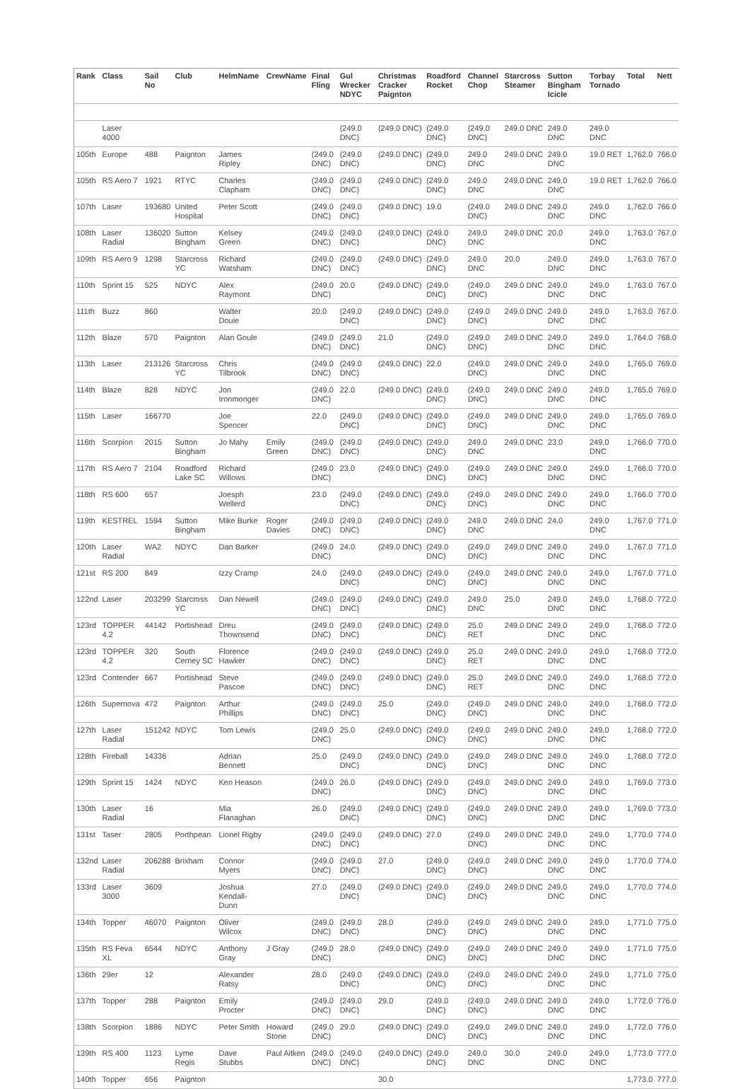| Rank | Class | Sail No | Club | HelmName | CrewName | Final Fling | Gul Wrecker NDYC | Christmas Cracker Paignton | Roadford Rocket | Channel Chop | Starcross Steamer | Sutton Bingham Icicle | Torbay Tornado | Total | Nett |
| --- | --- | --- | --- | --- | --- | --- | --- | --- | --- | --- | --- | --- | --- | --- | --- |
| | Laser 4000 | | | | | | (249.0 DNC) | (249.0 DNC) | (249.0 DNC) | (249.0 DNC) | 249.0 DNC | 249.0 DNC | 249.0 DNC | | |
| 105th | Europe | 488 | Paignton | James Ripley | | (249.0 DNC) | (249.0 DNC) | (249.0 DNC) | (249.0 DNC) | 249.0 DNC | 249.0 DNC | 249.0 DNC | 19.0 RET | 1,762.0 | 766.0 |
| 105th | RS Aero 7 | 1921 | RTYC | Charles Clapham | | (249.0 DNC) | (249.0 DNC) | (249.0 DNC) | (249.0 DNC) | 249.0 DNC | 249.0 DNC | 249.0 DNC | 19.0 RET | 1,762.0 | 766.0 |
| 107th | Laser | 193680 | United Hospital | Peter Scott | | (249.0 DNC) | (249.0 DNC) | (249.0 DNC) | 19.0 | (249.0 DNC) | 249.0 DNC | 249.0 DNC | 249.0 DNC | 1,762.0 | 766.0 |
| 108th | Laser Radial | 136020 | Sutton Bingham | Kelsey Green | | (249.0 DNC) | (249.0 DNC) | (249.0 DNC) | (249.0 DNC) | 249.0 DNC | 249.0 DNC | 20.0 | 249.0 DNC | 1,763.0 | 767.0 |
| 109th | RS Aero 9 | 1298 | Starcross YC | Richard Watsham | | (249.0 DNC) | (249.0 DNC) | (249.0 DNC) | (249.0 DNC) | 249.0 DNC | 20.0 | 249.0 DNC | 249.0 DNC | 1,763.0 | 767.0 |
| 110th | Sprint 15 | 525 | NDYC | Alex Raymont | | (249.0 DNC) | 20.0 | (249.0 DNC) | (249.0 DNC) | (249.0 DNC) | 249.0 DNC | 249.0 DNC | 249.0 DNC | 1,763.0 | 767.0 |
| 111th | Buzz | 860 | | Walter Douie | | 20.0 | (249.0 DNC) | (249.0 DNC) | (249.0 DNC) | (249.0 DNC) | 249.0 DNC | 249.0 DNC | 249.0 DNC | 1,763.0 | 767.0 |
| 112th | Blaze | 570 | Paignton | Alan Goule | | (249.0 DNC) | (249.0 DNC) | 21.0 | (249.0 DNC) | (249.0 DNC) | 249.0 DNC | 249.0 DNC | 249.0 DNC | 1,764.0 | 768.0 |
| 113th | Laser | 213126 | Starcross YC | Chris Tilbrook | | (249.0 DNC) | (249.0 DNC) | (249.0 DNC) | 22.0 | (249.0 DNC) | 249.0 DNC | 249.0 DNC | 249.0 DNC | 1,765.0 | 769.0 |
| 114th | Blaze | 828 | NDYC | Jon Ironmonger | | (249.0 DNC) | 22.0 | (249.0 DNC) | (249.0 DNC) | (249.0 DNC) | 249.0 DNC | 249.0 DNC | 249.0 DNC | 1,765.0 | 769.0 |
| 115th | Laser | 166770 | | Joe Spencer | | 22.0 | (249.0 DNC) | (249.0 DNC) | (249.0 DNC) | (249.0 DNC) | 249.0 DNC | 249.0 DNC | 249.0 DNC | 1,765.0 | 769.0 |
| 116th | Scorpion | 2015 | Sutton Bingham | Jo Mahy | Emily Green | (249.0 DNC) | (249.0 DNC) | (249.0 DNC) | (249.0 DNC) | 249.0 DNC | 249.0 DNC | 23.0 | 249.0 DNC | 1,766.0 | 770.0 |
| 117th | RS Aero 7 | 2104 | Roadford Lake SC | Richard Willows | | (249.0 DNC) | 23.0 | (249.0 DNC) | (249.0 DNC) | (249.0 DNC) | 249.0 DNC | 249.0 DNC | 249.0 DNC | 1,766.0 | 770.0 |
| 118th | RS 600 | 657 | | Joesph Wellerd | | 23.0 | (249.0 DNC) | (249.0 DNC) | (249.0 DNC) | (249.0 DNC) | 249.0 DNC | 249.0 DNC | 249.0 DNC | 1,766.0 | 770.0 |
| 119th | KESTREL | 1594 | Sutton Bingham | Mike Burke | Roger Davies | (249.0 DNC) | (249.0 DNC) | (249.0 DNC) | (249.0 DNC) | 249.0 DNC | 249.0 DNC | 24.0 | 249.0 DNC | 1,767.0 | 771.0 |
| 120th | Laser Radial | WA2 | NDYC | Dan Barker | | (249.0 DNC) | 24.0 | (249.0 DNC) | (249.0 DNC) | (249.0 DNC) | 249.0 DNC | 249.0 DNC | 249.0 DNC | 1,767.0 | 771.0 |
| 121st | RS 200 | 849 | | Izzy Cramp | | 24.0 | (249.0 DNC) | (249.0 DNC) | (249.0 DNC) | (249.0 DNC) | 249.0 DNC | 249.0 DNC | 249.0 DNC | 1,767.0 | 771.0 |
| 122nd | Laser | 203299 | Starcross YC | Dan Newell | | (249.0 DNC) | (249.0 DNC) | (249.0 DNC) | (249.0 DNC) | 249.0 DNC | 25.0 | 249.0 DNC | 249.0 DNC | 1,768.0 | 772.0 |
| 123rd | TOPPER 4.2 | 44142 | Portishead | Dreu Thownsend | | (249.0 DNC) | (249.0 DNC) | (249.0 DNC) | (249.0 DNC) | 25.0 RET | 249.0 DNC | 249.0 DNC | 249.0 DNC | 1,768.0 | 772.0 |
| 123rd | TOPPER 4.2 | 320 | South Cerney SC | Florence Hawker | | (249.0 DNC) | (249.0 DNC) | (249.0 DNC) | (249.0 DNC) | 25.0 RET | 249.0 DNC | 249.0 DNC | 249.0 DNC | 1,768.0 | 772.0 |
| 123rd | Contender | 667 | Portishead | Steve Pascoe | | (249.0 DNC) | (249.0 DNC) | (249.0 DNC) | (249.0 DNC) | 25.0 RET | 249.0 DNC | 249.0 DNC | 249.0 DNC | 1,768.0 | 772.0 |
| 126th | Supernova | 472 | Paignton | Arthur Phillips | | (249.0 DNC) | (249.0 DNC) | 25.0 | (249.0 DNC) | (249.0 DNC) | 249.0 DNC | 249.0 DNC | 249.0 DNC | 1,768.0 | 772.0 |
| 127th | Laser Radial | 151242 | NDYC | Tom Lewis | | (249.0 DNC) | 25.0 | (249.0 DNC) | (249.0 DNC) | (249.0 DNC) | 249.0 DNC | 249.0 DNC | 249.0 DNC | 1,768.0 | 772.0 |
| 128th | Fireball | 14336 | | Adrian Bennett | | 25.0 | (249.0 DNC) | (249.0 DNC) | (249.0 DNC) | (249.0 DNC) | 249.0 DNC | 249.0 DNC | 249.0 DNC | 1,768.0 | 772.0 |
| 129th | Sprint 15 | 1424 | NDYC | Ken Heason | | (249.0 DNC) | 26.0 | (249.0 DNC) | (249.0 DNC) | (249.0 DNC) | 249.0 DNC | 249.0 DNC | 249.0 DNC | 1,769.0 | 773.0 |
| 130th | Laser Radial | 16 | | Mia Flanaghan | | 26.0 | (249.0 DNC) | (249.0 DNC) | (249.0 DNC) | (249.0 DNC) | 249.0 DNC | 249.0 DNC | 249.0 DNC | 1,769.0 | 773.0 |
| 131st | Taser | 2805 | Porthpean | Lionel Rigby | | (249.0 DNC) | (249.0 DNC) | (249.0 DNC) | 27.0 | (249.0 DNC) | 249.0 DNC | 249.0 DNC | 249.0 DNC | 1,770.0 | 774.0 |
| 132nd | Laser Radial | 206288 | Brixham | Connor Myers | | (249.0 DNC) | (249.0 DNC) | 27.0 | (249.0 DNC) | (249.0 DNC) | 249.0 DNC | 249.0 DNC | 249.0 DNC | 1,770.0 | 774.0 |
| 133rd | Laser 3000 | 3609 | | Joshua Kendall-Dunn | | 27.0 | (249.0 DNC) | (249.0 DNC) | (249.0 DNC) | (249.0 DNC) | 249.0 DNC | 249.0 DNC | 249.0 DNC | 1,770.0 | 774.0 |
| 134th | Topper | 46070 | Paignton | Oliver Wilcox | | (249.0 DNC) | (249.0 DNC) | 28.0 | (249.0 DNC) | (249.0 DNC) | 249.0 DNC | 249.0 DNC | 249.0 DNC | 1,771.0 | 775.0 |
| 135th | RS Feva XL | 6544 | NDYC | Anthony Gray | J Gray | (249.0 DNC) | 28.0 | (249.0 DNC) | (249.0 DNC) | (249.0 DNC) | 249.0 DNC | 249.0 DNC | 249.0 DNC | 1,771.0 | 775.0 |
| 136th | 29er | 12 | | Alexander Ratsy | | 28.0 | (249.0 DNC) | (249.0 DNC) | (249.0 DNC) | (249.0 DNC) | 249.0 DNC | 249.0 DNC | 249.0 DNC | 1,771.0 | 775.0 |
| 137th | Topper | 288 | Paignton | Emily Procter | | (249.0 DNC) | (249.0 DNC) | 29.0 | (249.0 DNC) | (249.0 DNC) | 249.0 DNC | 249.0 DNC | 249.0 DNC | 1,772.0 | 776.0 |
| 138th | Scorpion | 1886 | NDYC | Peter Smith | Howard Stone | (249.0 DNC) | 29.0 | (249.0 DNC) | (249.0 DNC) | (249.0 DNC) | 249.0 DNC | 249.0 DNC | 249.0 DNC | 1,772.0 | 776.0 |
| 139th | RS 400 | 1123 | Lyme Regis | Dave Stubbs | Paul Aitken | (249.0 DNC) | (249.0 DNC) | (249.0 DNC) | (249.0 DNC) | 249.0 DNC | 30.0 | 249.0 DNC | 249.0 DNC | 1,773.0 | 777.0 |
| 140th | Topper | 656 | Paignton | | | | | 30.0 | | | | | | 1,773.0 | 777.0 |